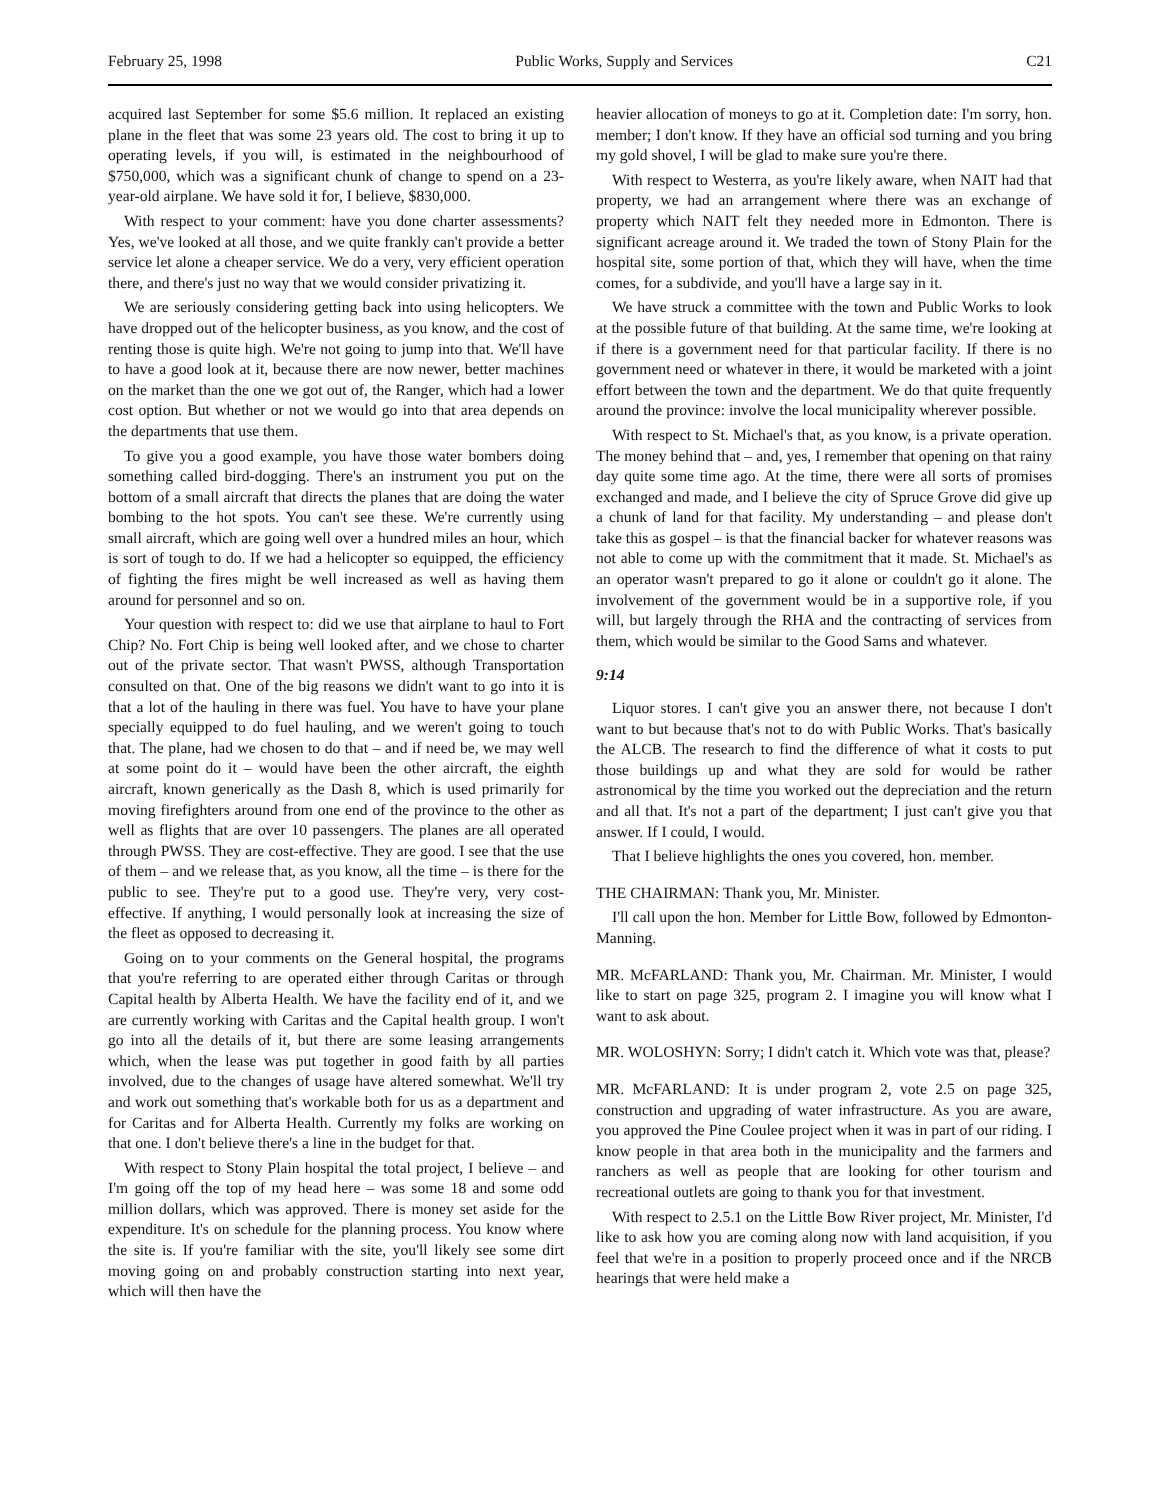February 25, 1998 Public Works, Supply and Services C21
acquired last September for some $5.6 million. It replaced an existing plane in the fleet that was some 23 years old. The cost to bring it up to operating levels, if you will, is estimated in the neighbourhood of $750,000, which was a significant chunk of change to spend on a 23-year-old airplane. We have sold it for, I believe, $830,000.
With respect to your comment: have you done charter assessments? Yes, we've looked at all those, and we quite frankly can't provide a better service let alone a cheaper service. We do a very, very efficient operation there, and there's just no way that we would consider privatizing it.
We are seriously considering getting back into using helicopters. We have dropped out of the helicopter business, as you know, and the cost of renting those is quite high. We're not going to jump into that. We'll have to have a good look at it, because there are now newer, better machines on the market than the one we got out of, the Ranger, which had a lower cost option. But whether or not we would go into that area depends on the departments that use them.
To give you a good example, you have those water bombers doing something called bird-dogging. There's an instrument you put on the bottom of a small aircraft that directs the planes that are doing the water bombing to the hot spots. You can't see these. We're currently using small aircraft, which are going well over a hundred miles an hour, which is sort of tough to do. If we had a helicopter so equipped, the efficiency of fighting the fires might be well increased as well as having them around for personnel and so on.
Your question with respect to: did we use that airplane to haul to Fort Chip? No. Fort Chip is being well looked after, and we chose to charter out of the private sector. That wasn't PWSS, although Transportation consulted on that. One of the big reasons we didn't want to go into it is that a lot of the hauling in there was fuel. You have to have your plane specially equipped to do fuel hauling, and we weren't going to touch that. The plane, had we chosen to do that – and if need be, we may well at some point do it – would have been the other aircraft, the eighth aircraft, known generically as the Dash 8, which is used primarily for moving firefighters around from one end of the province to the other as well as flights that are over 10 passengers. The planes are all operated through PWSS. They are cost-effective. They are good. I see that the use of them – and we release that, as you know, all the time – is there for the public to see. They're put to a good use. They're very, very cost-effective. If anything, I would personally look at increasing the size of the fleet as opposed to decreasing it.
Going on to your comments on the General hospital, the programs that you're referring to are operated either through Caritas or through Capital health by Alberta Health. We have the facility end of it, and we are currently working with Caritas and the Capital health group. I won't go into all the details of it, but there are some leasing arrangements which, when the lease was put together in good faith by all parties involved, due to the changes of usage have altered somewhat. We'll try and work out something that's workable both for us as a department and for Caritas and for Alberta Health. Currently my folks are working on that one. I don't believe there's a line in the budget for that.
With respect to Stony Plain hospital the total project, I believe – and I'm going off the top of my head here – was some 18 and some odd million dollars, which was approved. There is money set aside for the expenditure. It's on schedule for the planning process. You know where the site is. If you're familiar with the site, you'll likely see some dirt moving going on and probably construction starting into next year, which will then have the
heavier allocation of moneys to go at it. Completion date: I'm sorry, hon. member; I don't know. If they have an official sod turning and you bring my gold shovel, I will be glad to make sure you're there.
With respect to Westerra, as you're likely aware, when NAIT had that property, we had an arrangement where there was an exchange of property which NAIT felt they needed more in Edmonton. There is significant acreage around it. We traded the town of Stony Plain for the hospital site, some portion of that, which they will have, when the time comes, for a subdivide, and you'll have a large say in it.
We have struck a committee with the town and Public Works to look at the possible future of that building. At the same time, we're looking at if there is a government need for that particular facility. If there is no government need or whatever in there, it would be marketed with a joint effort between the town and the department. We do that quite frequently around the province: involve the local municipality wherever possible.
With respect to St. Michael's that, as you know, is a private operation. The money behind that – and, yes, I remember that opening on that rainy day quite some time ago. At the time, there were all sorts of promises exchanged and made, and I believe the city of Spruce Grove did give up a chunk of land for that facility. My understanding – and please don't take this as gospel – is that the financial backer for whatever reasons was not able to come up with the commitment that it made. St. Michael's as an operator wasn't prepared to go it alone or couldn't go it alone. The involvement of the government would be in a supportive role, if you will, but largely through the RHA and the contracting of services from them, which would be similar to the Good Sams and whatever.
9:14
Liquor stores. I can't give you an answer there, not because I don't want to but because that's not to do with Public Works. That's basically the ALCB. The research to find the difference of what it costs to put those buildings up and what they are sold for would be rather astronomical by the time you worked out the depreciation and the return and all that. It's not a part of the department; I just can't give you that answer. If I could, I would.
That I believe highlights the ones you covered, hon. member.
THE CHAIRMAN: Thank you, Mr. Minister.
I'll call upon the hon. Member for Little Bow, followed by Edmonton-Manning.
MR. McFARLAND: Thank you, Mr. Chairman. Mr. Minister, I would like to start on page 325, program 2. I imagine you will know what I want to ask about.
MR. WOLOSHYN: Sorry; I didn't catch it. Which vote was that, please?
MR. McFARLAND: It is under program 2, vote 2.5 on page 325, construction and upgrading of water infrastructure. As you are aware, you approved the Pine Coulee project when it was in part of our riding. I know people in that area both in the municipality and the farmers and ranchers as well as people that are looking for other tourism and recreational outlets are going to thank you for that investment.
With respect to 2.5.1 on the Little Bow River project, Mr. Minister, I'd like to ask how you are coming along now with land acquisition, if you feel that we're in a position to properly proceed once and if the NRCB hearings that were held make a